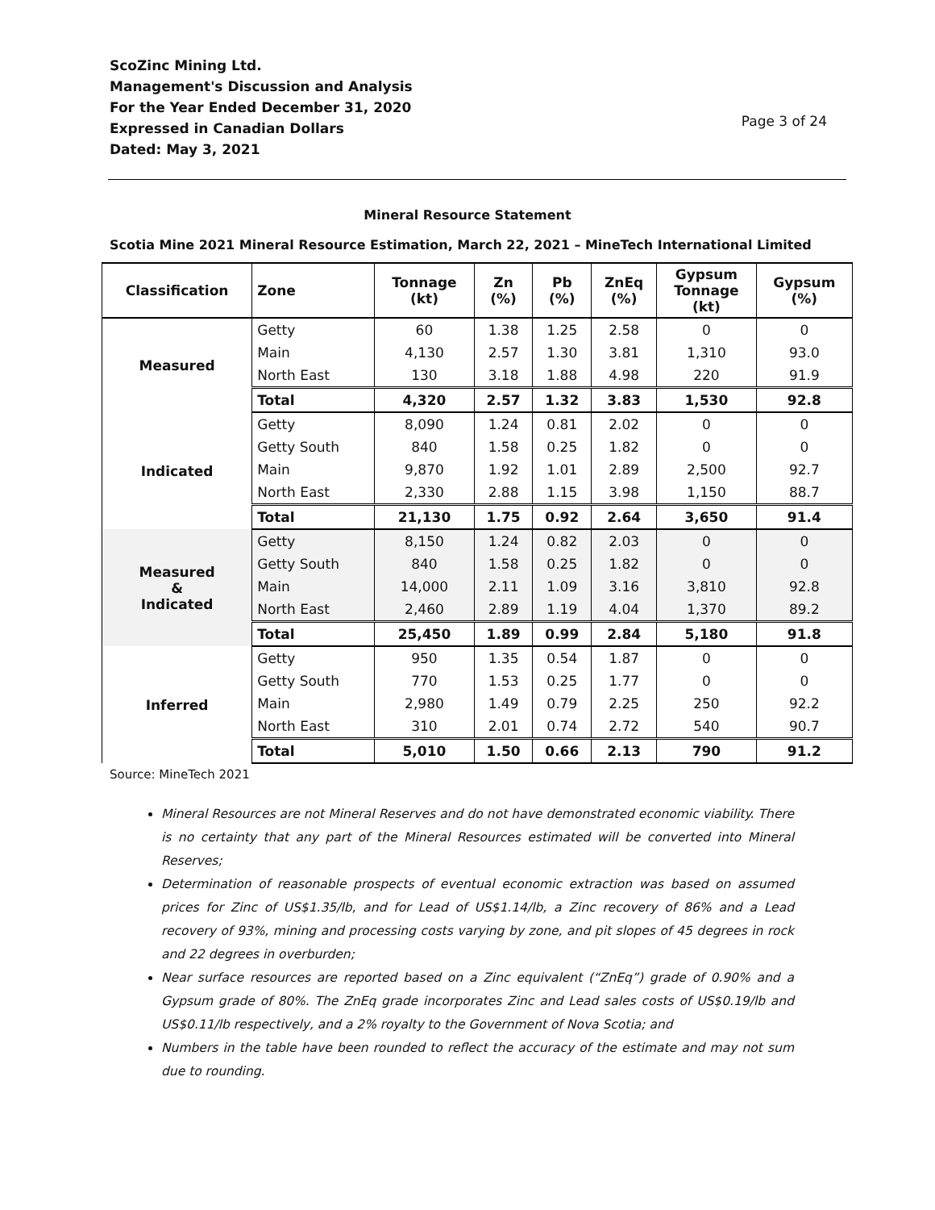ScoZinc Mining Ltd.
Management's Discussion and Analysis
For the Year Ended December 31, 2020
Expressed in Canadian Dollars
Dated: May 3, 2021
Page 3 of 24
Mineral Resource Statement
Scotia Mine 2021 Mineral Resource Estimation, March 22, 2021 – MineTech International Limited
| Classification | Zone | Tonnage (kt) | Zn (%) | Pb (%) | ZnEq (%) | Gypsum Tonnage (kt) | Gypsum (%) |
| --- | --- | --- | --- | --- | --- | --- | --- |
| Measured | Getty | 60 | 1.38 | 1.25 | 2.58 | 0 | 0 |
| | Main | 4,130 | 2.57 | 1.30 | 3.81 | 1,310 | 93.0 |
| | North East | 130 | 3.18 | 1.88 | 4.98 | 220 | 91.9 |
| | Total | 4,320 | 2.57 | 1.32 | 3.83 | 1,530 | 92.8 |
| Indicated | Getty | 8,090 | 1.24 | 0.81 | 2.02 | 0 | 0 |
| | Getty South | 840 | 1.58 | 0.25 | 1.82 | 0 | 0 |
| | Main | 9,870 | 1.92 | 1.01 | 2.89 | 2,500 | 92.7 |
| | North East | 2,330 | 2.88 | 1.15 | 3.98 | 1,150 | 88.7 |
| | Total | 21,130 | 1.75 | 0.92 | 2.64 | 3,650 | 91.4 |
| Measured & Indicated | Getty | 8,150 | 1.24 | 0.82 | 2.03 | 0 | 0 |
| | Getty South | 840 | 1.58 | 0.25 | 1.82 | 0 | 0 |
| | Main | 14,000 | 2.11 | 1.09 | 3.16 | 3,810 | 92.8 |
| | North East | 2,460 | 2.89 | 1.19 | 4.04 | 1,370 | 89.2 |
| | Total | 25,450 | 1.89 | 0.99 | 2.84 | 5,180 | 91.8 |
| Inferred | Getty | 950 | 1.35 | 0.54 | 1.87 | 0 | 0 |
| | Getty South | 770 | 1.53 | 0.25 | 1.77 | 0 | 0 |
| | Main | 2,980 | 1.49 | 0.79 | 2.25 | 250 | 92.2 |
| | North East | 310 | 2.01 | 0.74 | 2.72 | 540 | 90.7 |
| | Total | 5,010 | 1.50 | 0.66 | 2.13 | 790 | 91.2 |
Source: MineTech 2021
Mineral Resources are not Mineral Reserves and do not have demonstrated economic viability. There is no certainty that any part of the Mineral Resources estimated will be converted into Mineral Reserves;
Determination of reasonable prospects of eventual economic extraction was based on assumed prices for Zinc of US$1.35/lb, and for Lead of US$1.14/lb, a Zinc recovery of 86% and a Lead recovery of 93%, mining and processing costs varying by zone, and pit slopes of 45 degrees in rock and 22 degrees in overburden;
Near surface resources are reported based on a Zinc equivalent (“ZnEq”) grade of 0.90% and a Gypsum grade of 80%. The ZnEq grade incorporates Zinc and Lead sales costs of US$0.19/lb and US$0.11/lb respectively, and a 2% royalty to the Government of Nova Scotia; and
Numbers in the table have been rounded to reflect the accuracy of the estimate and may not sum due to rounding.